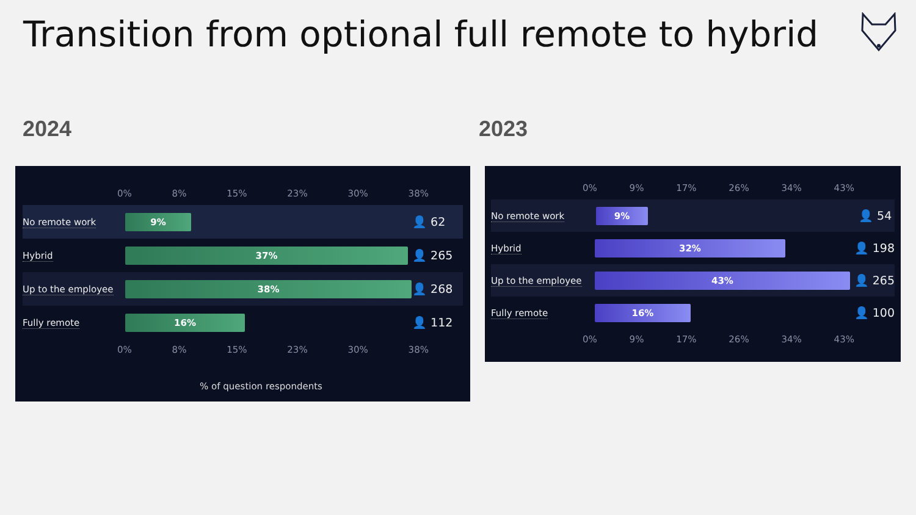Transition from optional full remote to hybrid
2024 2023
0% 8% 15% 23% 30% 38%
No remote work
9%
👤 62
Hybrid
37%
👤 265
Up to the employee
38%
👤 268
Fully remote
16%
👤 112
0% 8% 15% 23% 30% 38%
% of question respondents
0% 9% 17% 26% 34% 43%
No remote work
9%
👤 54
Hybrid
32%
👤 198
Up to the employee
43%
👤 265
Fully remote
16%
👤 100
0% 9% 17% 26% 34% 43%